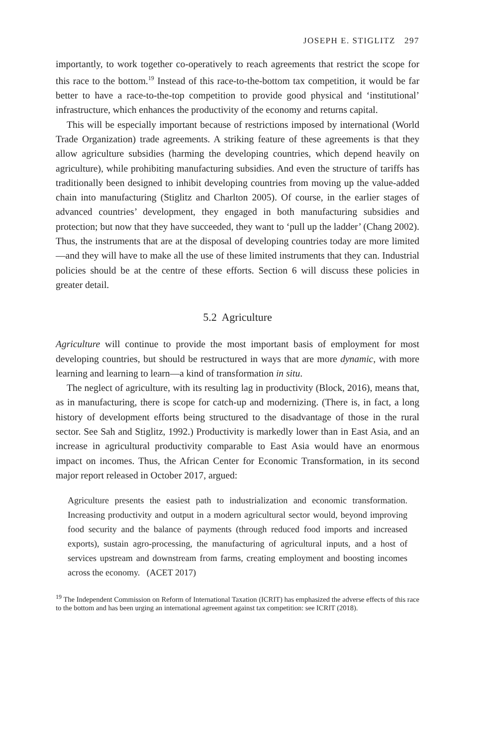JOSEPH E. STIGLITZ 297
importantly, to work together co-operatively to reach agreements that restrict the scope for this race to the bottom.<sup>19</sup> Instead of this race-to-the-bottom tax competition, it would be far better to have a race-to-the-top competition to provide good physical and ‘institutional’ infrastructure, which enhances the productivity of the economy and returns capital.
This will be especially important because of restrictions imposed by international (World Trade Organization) trade agreements. A striking feature of these agreements is that they allow agriculture subsidies (harming the developing countries, which depend heavily on agriculture), while prohibiting manufacturing subsidies. And even the structure of tariffs has traditionally been designed to inhibit developing countries from moving up the value-added chain into manufacturing (Stiglitz and Charlton 2005). Of course, in the earlier stages of advanced countries’ development, they engaged in both manufacturing subsidies and protection; but now that they have succeeded, they want to ‘pull up the ladder’ (Chang 2002). Thus, the instruments that are at the disposal of developing countries today are more limited—and they will have to make all the use of these limited instruments that they can. Industrial policies should be at the centre of these efforts. Section 6 will discuss these policies in greater detail.
5.2 Agriculture
Agriculture will continue to provide the most important basis of employment for most developing countries, but should be restructured in ways that are more dynamic, with more learning and learning to learn—a kind of transformation in situ.
The neglect of agriculture, with its resulting lag in productivity (Block, 2016), means that, as in manufacturing, there is scope for catch-up and modernizing. (There is, in fact, a long history of development efforts being structured to the disadvantage of those in the rural sector. See Sah and Stiglitz, 1992.) Productivity is markedly lower than in East Asia, and an increase in agricultural productivity comparable to East Asia would have an enormous impact on incomes. Thus, the African Center for Economic Transformation, in its second major report released in October 2017, argued:
Agriculture presents the easiest path to industrialization and economic transformation. Increasing productivity and output in a modern agricultural sector would, beyond improving food security and the balance of payments (through reduced food imports and increased exports), sustain agro-processing, the manufacturing of agricultural inputs, and a host of services upstream and downstream from farms, creating employment and boosting incomes across the economy. (ACET 2017)
<sup>19</sup> The Independent Commission on Reform of International Taxation (ICRIT) has emphasized the adverse effects of this race to the bottom and has been urging an international agreement against tax competition: see ICRIT (2018).